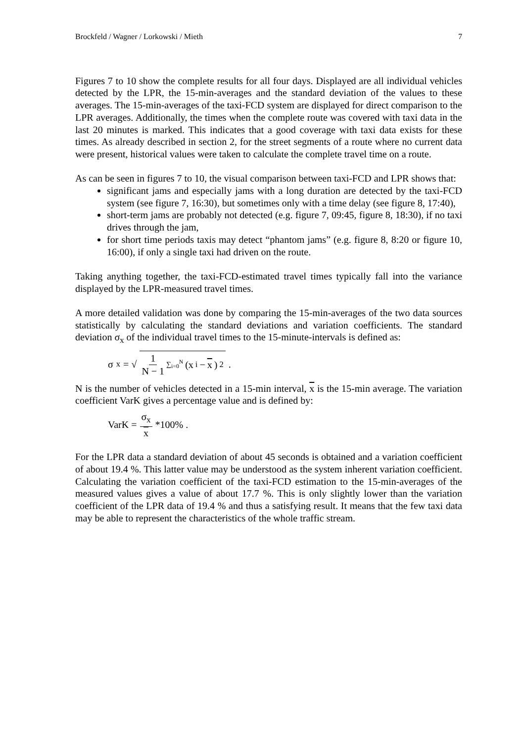Brockfeld / Wagner / Lorkowski / Mieth 7
Figures 7 to 10 show the complete results for all four days. Displayed are all individual vehicles detected by the LPR, the 15-min-averages and the standard deviation of the values to these averages. The 15-min-averages of the taxi-FCD system are displayed for direct comparison to the LPR averages. Additionally, the times when the complete route was covered with taxi data in the last 20 minutes is marked. This indicates that a good coverage with taxi data exists for these times. As already described in section 2, for the street segments of a route where no current data were present, historical values were taken to calculate the complete travel time on a route.
As can be seen in figures 7 to 10, the visual comparison between taxi-FCD and LPR shows that:
significant jams and especially jams with a long duration are detected by the taxi-FCD system (see figure 7, 16:30), but sometimes only with a time delay (see figure 8, 17:40),
short-term jams are probably not detected (e.g. figure 7, 09:45, figure 8, 18:30), if no taxi drives through the jam,
for short time periods taxis may detect “phantom jams” (e.g. figure 8, 8:20 or figure 10, 16:00), if only a single taxi had driven on the route.
Taking anything together, the taxi-FCD-estimated travel times typically fall into the variance displayed by the LPR-measured travel times.
A more detailed validation was done by comparing the 15-min-averages of the two data sources statistically by calculating the standard deviations and variation coefficients. The standard deviation σ<sub>x</sub> of the individual travel times to the 15-minute-intervals is defined as:
σ<sub>x</sub> = √ 1 N − 1 ∑<sub>i=0</sub><sup>N</sup> (x<sub>i</sub> − x)<sup>2</sup> .
N is the number of vehicles detected in a 15-min interval, x is the 15-min average. The variation coefficient VarK gives a percentage value and is defined by:
VarK = σ<sub>x</sub> x *100% .
For the LPR data a standard deviation of about 45 seconds is obtained and a variation coefficient of about 19.4 %. This latter value may be understood as the system inherent variation coefficient. Calculating the variation coefficient of the taxi-FCD estimation to the 15-min-averages of the measured values gives a value of about 17.7 %. This is only slightly lower than the variation coefficient of the LPR data of 19.4 % and thus a satisfying result. It means that the few taxi data may be able to represent the characteristics of the whole traffic stream.